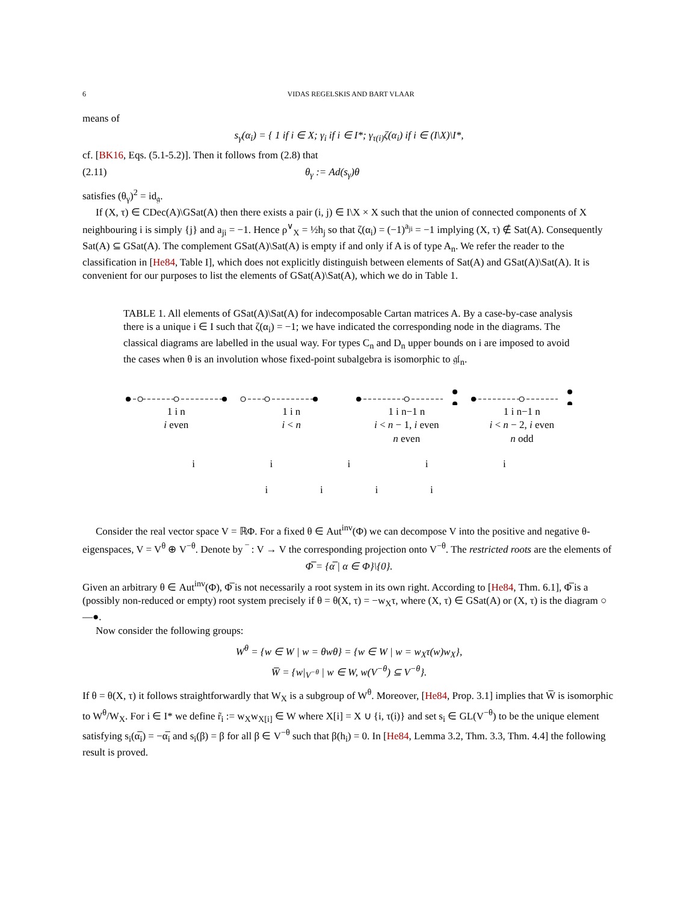6 VIDAS REGELSKIS AND BART VLAAR
means of
s<sub>γ</sub>(α<sub>i</sub>) = { 1 if i ∈ X; γ<sub>i</sub> if i ∈ I*; γ<sub>τ(i)</sub>ζ(α<sub>i</sub>) if i ∈ (I\X)\I*,
cf. [BK16, Eqs. (5.1-5.2)]. Then it follows from (2.8) that
(2.11) θ<sub>γ</sub> := Ad(s<sub>γ</sub>)θ
satisfies (θ<sub>γ</sub>)<sup>2</sup> = id<sub>𝔤</sub>.
If (X, τ) ∈ CDec(A)\GSat(A) then there exists a pair (i, j) ∈ I\X × X such that the union of connected components of X neighbouring i is simply {j} and a<sub>ji</sub> = −1. Hence ρ<sup>∨</sup><sub>X</sub> = ½h<sub>j</sub> so that ζ(α<sub>i</sub>) = (−1)<sup>a<sub>ji</sub></sup> = −1 implying (X, τ) ∉ Sat(A). Consequently Sat(A) ⊆ GSat(A). The complement GSat(A)\Sat(A) is empty if and only if A is of type A<sub>n</sub>. We refer the reader to the classification in [He84, Table I], which does not explicitly distinguish between elements of Sat(A) and GSat(A)\Sat(A). It is convenient for our purposes to list the elements of GSat(A)\Sat(A), which we do in Table 1.
TABLE 1. All elements of GSat(A)\Sat(A) for indecomposable Cartan matrices A. By a case-by-case analysis there is a unique i ∈ I such that ζ(α<sub>i</sub>) = −1; we have indicated the corresponding node in the diagrams. The classical diagrams are labelled in the usual way. For types C<sub>n</sub> and D<sub>n</sub> upper bounds on i are imposed to avoid the cases when θ is an involution whose fixed-point subalgebra is isomorphic to 𝔤𝔩<sub>n</sub>.
1 i n
i even
1 i n
i < n
1 i n−1 n
i < n − 1, i even
n even
1 i n−1 n
i < n − 2, i even
n odd
iiiii
iiii
Consider the real vector space V = ℝΦ. For a fixed θ ∈ Aut<sup>inv</sup>(Φ) we can decompose V into the positive and negative θ-eigenspaces, V = V<sup>θ</sup> ⊕ V<sup>−θ</sup>. Denote by ‾ : V → V the corresponding projection onto V<sup>−θ</sup>. The restricted roots are the elements of
Φ̅ = {α̅ | α ∈ Φ}\{0}.
Given an arbitrary θ ∈ Aut<sup>inv</sup>(Φ), Φ̅ is not necessarily a root system in its own right. According to [He84, Thm. 6.1], Φ̅ is a (possibly non-reduced or empty) root system precisely if θ = θ(X, τ) = −w<sub>X</sub>τ, where (X, τ) ∈ GSat(A) or (X, τ) is the diagram ○—●.
Now consider the following groups:
W<sup>θ</sup> = {w ∈ W | w = θwθ} = {w ∈ W | w = w<sub>X</sub>τ(w)w<sub>X</sub>},
W̅ = {w|<sub>V<sup>−θ</sup></sub> | w ∈ W, w(V<sup>−θ</sup>) ⊆ V<sup>−θ</sup>}.
If θ = θ(X, τ) it follows straightforwardly that W<sub>X</sub> is a subgroup of W<sup>θ</sup>. Moreover, [He84, Prop. 3.1] implies that W̅ is isomorphic to W<sup>θ</sup>/W<sub>X</sub>. For i ∈ I* we define r̃<sub>i</sub> := w<sub>X</sub>w<sub>X[i]</sub> ∈ W where X[i] = X ∪ {i, τ(i)} and set s<sub>i</sub> ∈ GL(V<sup>−θ</sup>) to be the unique element satisfying s<sub>i</sub>(α̅<sub>i</sub>) = −α̅<sub>i</sub> and s<sub>i</sub>(β) = β for all β ∈ V<sup>−θ</sup> such that β(h<sub>i</sub>) = 0. In [He84, Lemma 3.2, Thm. 3.3, Thm. 4.4] the following result is proved.